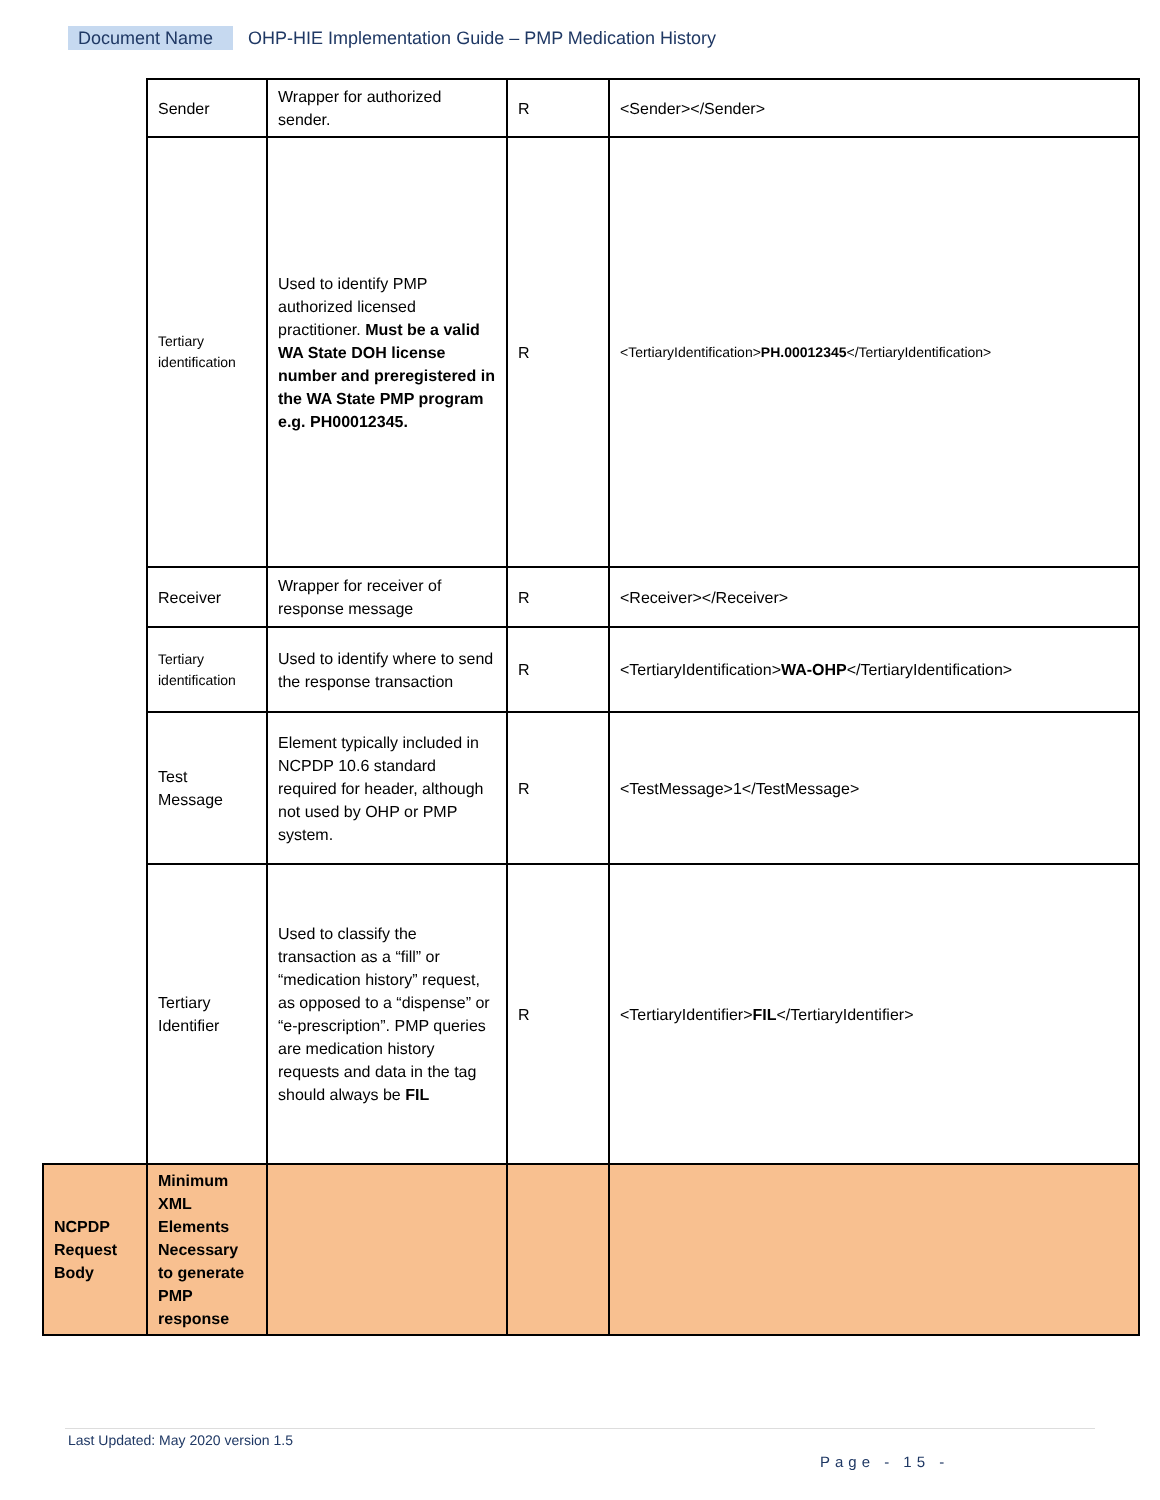Document Name OHP-HIE Implementation Guide – PMP Medication History
| | Sender | Wrapper for authorized sender. | R | <Sender></Sender> |
| | Tertiary identification | Used to identify PMP authorized licensed practitioner. Must be a valid WA State DOH license number and preregistered in the WA State PMP program e.g. PH00012345. | R | <TertiaryIdentification> PH.00012345 </TertiaryIdentification> |
| | Receiver | Wrapper for receiver of response message | R | <Receiver></Receiver> |
| | Tertiary identification | Used to identify where to send the response transaction | R | <TertiaryIdentification> WA-OHP </TertiaryIdentification> |
| | Test Message | Element typically included in NCPDP 10.6 standard required for header, although not used by OHP or PMP system. | R | <TestMessage>1</TestMessage> |
| | Tertiary Identifier | Used to classify the transaction as a “fill” or “medication history” request, as opposed to a “dispense” or “e-prescription”. PMP queries are medication history requests and data in the tag should always be FIL | R | <TertiaryIdentifier> FIL </TertiaryIdentifier> |
| NCPDP Request Body | Minimum XML Elements Necessary to generate PMP response | | | |
Last Updated: May 2020 version 1.5
Page - 15 -